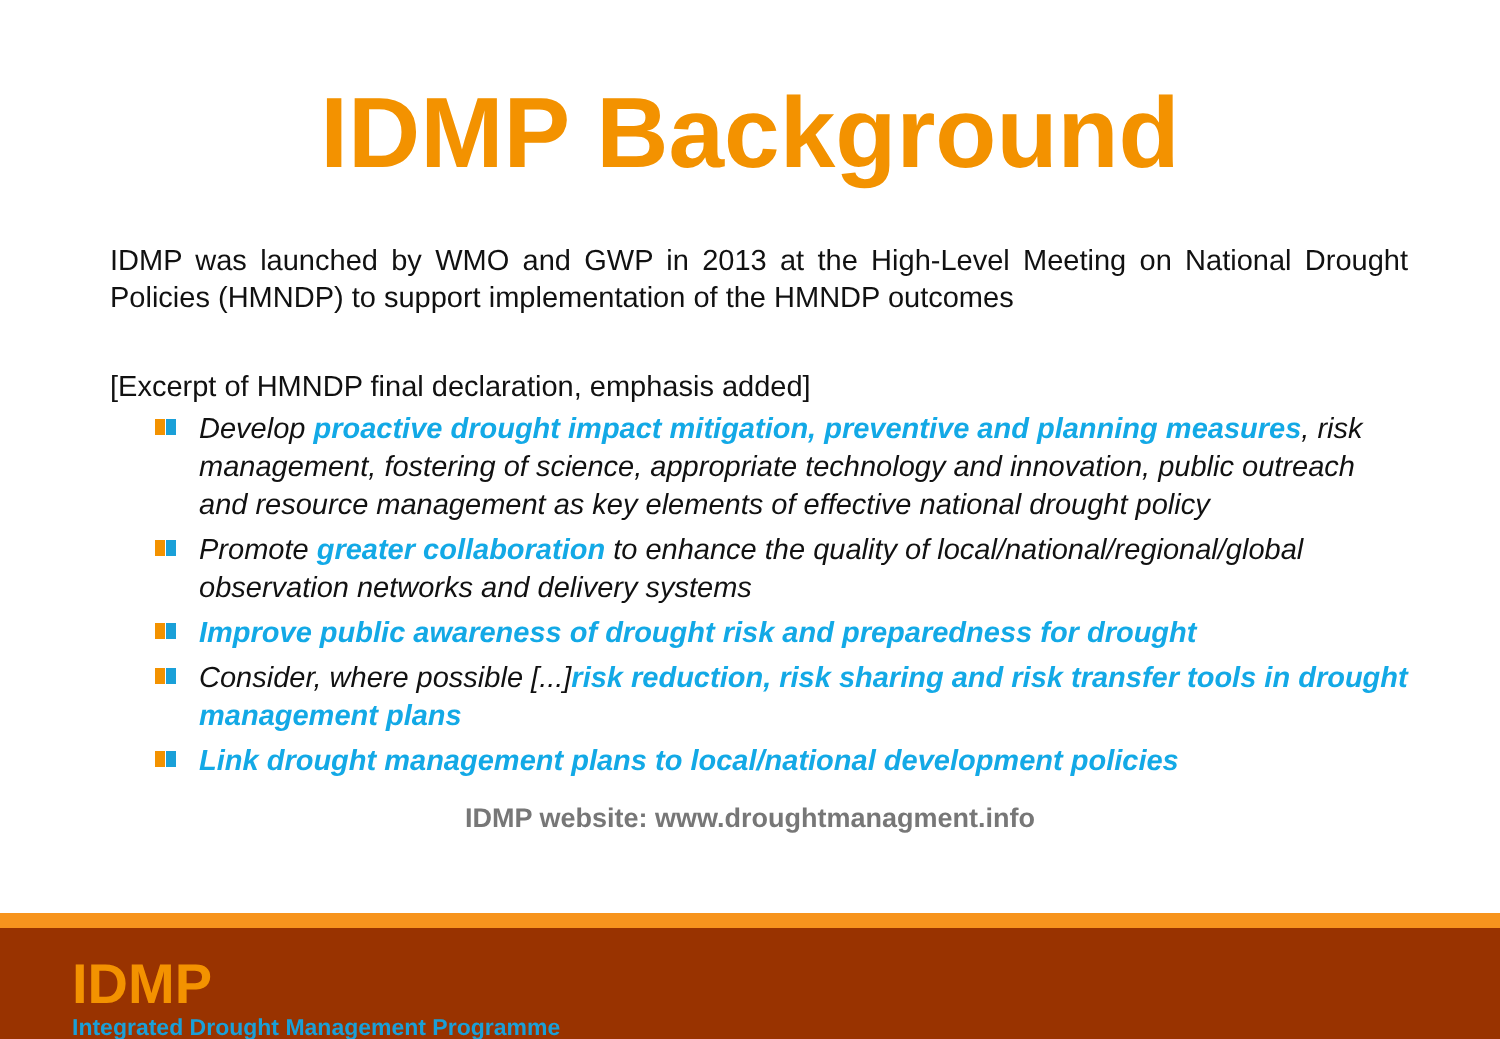IDMP Background
IDMP was launched by WMO and GWP in 2013 at the High-Level Meeting on National Drought Policies (HMNDP) to support implementation of the HMNDP outcomes
[Excerpt of HMNDP final declaration, emphasis added]
Develop proactive drought impact mitigation, preventive and planning measures, risk management, fostering of science, appropriate technology and innovation, public outreach and resource management as key elements of effective national drought policy
Promote greater collaboration to enhance the quality of local/national/regional/global observation networks and delivery systems
Improve public awareness of drought risk and preparedness for drought
Consider, where possible [...]risk reduction, risk sharing and risk transfer tools in drought management plans
Link drought management plans to local/national development policies
IDMP website: www.droughtmanagment.info
IDMP
Integrated Drought Management Programme